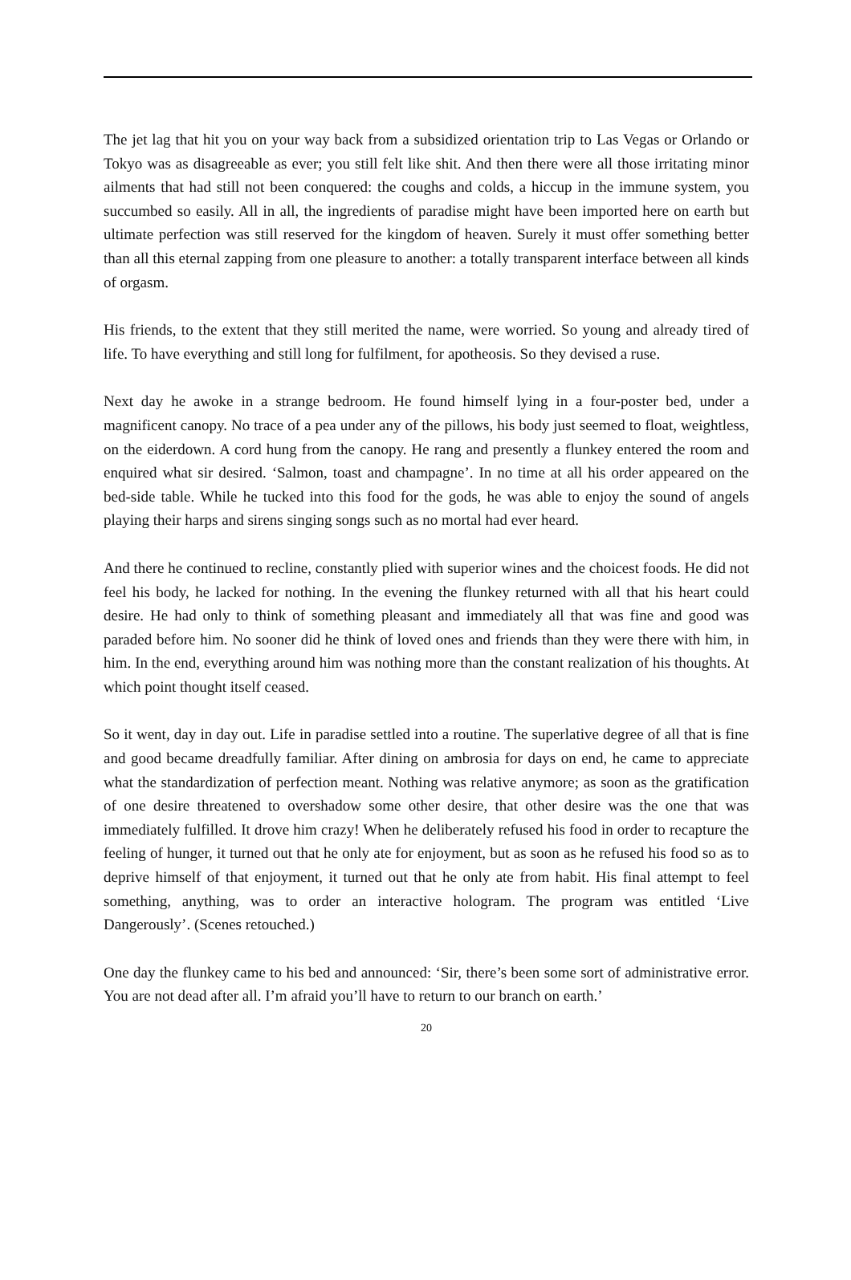The jet lag that hit you on your way back from a subsidized orientation trip to Las Vegas or Orlando or Tokyo was as disagreeable as ever; you still felt like shit. And then there were all those irritating minor ailments that had still not been conquered: the coughs and colds, a hiccup in the immune system, you succumbed so easily. All in all, the ingredients of paradise might have been imported here on earth but ultimate perfection was still reserved for the kingdom of heaven. Surely it must offer something better than all this eternal zapping from one pleasure to another: a totally transparent interface between all kinds of orgasm.
His friends, to the extent that they still merited the name, were worried. So young and already tired of life. To have everything and still long for fulfilment, for apotheosis. So they devised a ruse.
Next day he awoke in a strange bedroom. He found himself lying in a four-poster bed, under a magnificent canopy. No trace of a pea under any of the pillows, his body just seemed to float, weightless, on the eiderdown. A cord hung from the canopy. He rang and presently a flunkey entered the room and enquired what sir desired. ‘Salmon, toast and champagne’. In no time at all his order appeared on the bed-side table. While he tucked into this food for the gods, he was able to enjoy the sound of angels playing their harps and sirens singing songs such as no mortal had ever heard.
And there he continued to recline, constantly plied with superior wines and the choicest foods. He did not feel his body, he lacked for nothing. In the evening the flunkey returned with all that his heart could desire. He had only to think of something pleasant and immediately all that was fine and good was paraded before him. No sooner did he think of loved ones and friends than they were there with him, in him. In the end, everything around him was nothing more than the constant realization of his thoughts. At which point thought itself ceased.
So it went, day in day out. Life in paradise settled into a routine. The superlative degree of all that is fine and good became dreadfully familiar. After dining on ambrosia for days on end, he came to appreciate what the standardization of perfection meant. Nothing was relative anymore; as soon as the gratification of one desire threatened to overshadow some other desire, that other desire was the one that was immediately fulfilled. It drove him crazy! When he deliberately refused his food in order to recapture the feeling of hunger, it turned out that he only ate for enjoyment, but as soon as he refused his food so as to deprive himself of that enjoyment, it turned out that he only ate from habit. His final attempt to feel something, anything, was to order an interactive hologram. The program was entitled ‘Live Dangerously’. (Scenes retouched.)
One day the flunkey came to his bed and announced: ‘Sir, there’s been some sort of administrative error. You are not dead after all. I’m afraid you’ll have to return to our branch on earth.’
20